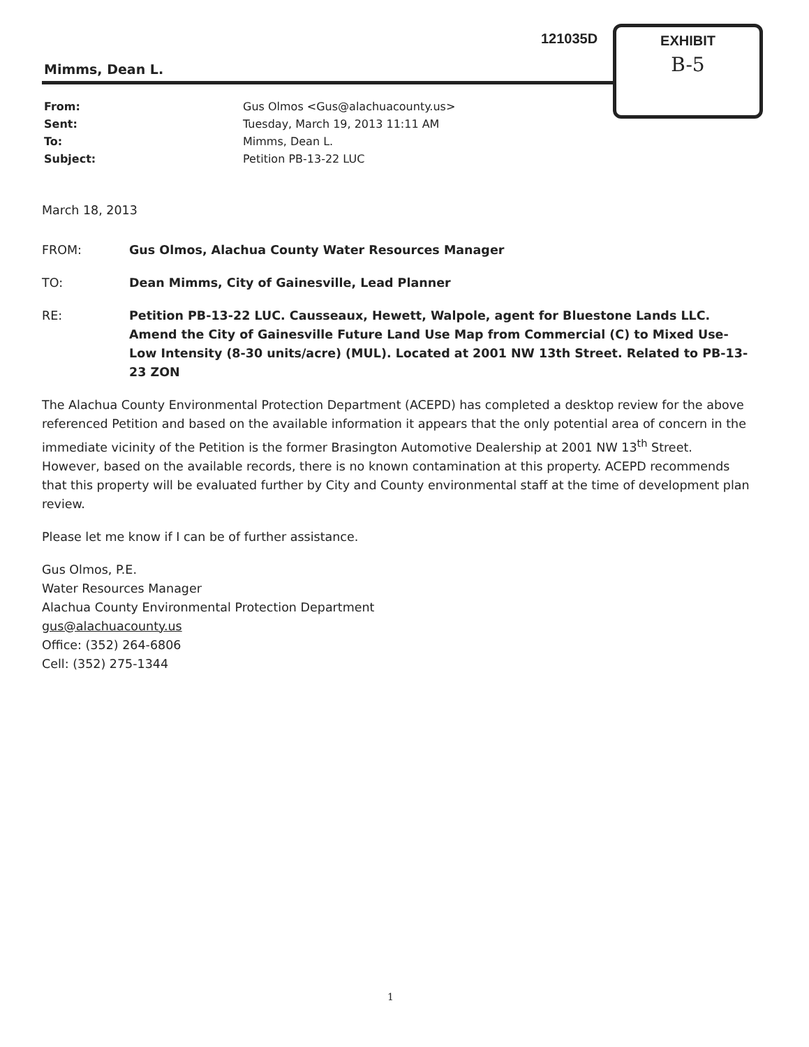121035D
EXHIBIT
B-5
Mimms, Dean L.
| From: | Gus Olmos <Gus@alachuacounty.us> |
| Sent: | Tuesday, March 19, 2013 11:11 AM |
| To: | Mimms, Dean L. |
| Subject: | Petition PB-13-22 LUC |
March 18, 2013
| FROM: | Gus Olmos, Alachua County Water Resources Manager |
| TO: | Dean Mimms, City of Gainesville, Lead Planner |
| RE: | Petition PB-13-22 LUC. Causseaux, Hewett, Walpole, agent for Bluestone Lands LLC. Amend the City of Gainesville Future Land Use Map from Commercial (C) to Mixed Use-Low Intensity (8-30 units/acre) (MUL). Located at 2001 NW 13th Street. Related to PB-13-23 ZON |
The Alachua County Environmental Protection Department (ACEPD) has completed a desktop review for the above referenced Petition and based on the available information it appears that the only potential area of concern in the immediate vicinity of the Petition is the former Brasington Automotive Dealership at 2001 NW 13<sup>th</sup> Street. However, based on the available records, there is no known contamination at this property. ACEPD recommends that this property will be evaluated further by City and County environmental staff at the time of development plan review.
Please let me know if I can be of further assistance.
Gus Olmos, P.E.
Water Resources Manager
Alachua County Environmental Protection Department
gus@alachuacounty.us
Office: (352) 264-6806
Cell: (352) 275-1344
1